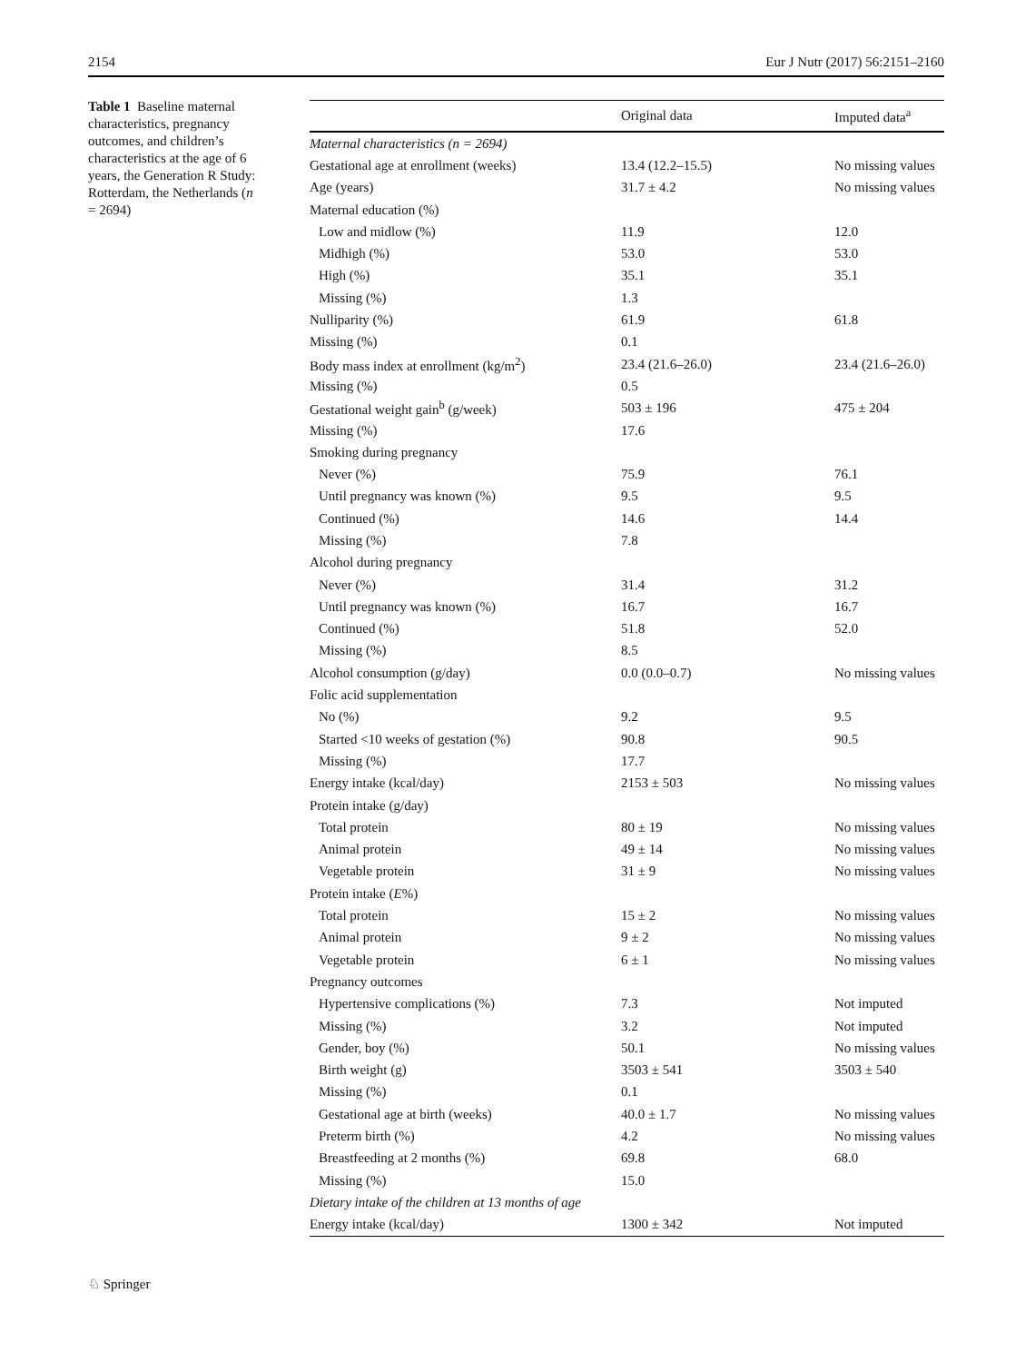2154 Eur J Nutr (2017) 56:2151–2160
Table 1 Baseline maternal characteristics, pregnancy outcomes, and children’s characteristics at the age of 6 years, the Generation R Study: Rotterdam, the Netherlands (n = 2694)
| | Original data | Imputed data<sup>a</sup> |
| --- | --- | --- |
| Maternal characteristics (n = 2694) | | |
| Gestational age at enrollment (weeks) | 13.4 (12.2–15.5) | No missing values |
| Age (years) | 31.7 ± 4.2 | No missing values |
| Maternal education (%) | | |
| Low and midlow (%) | 11.9 | 12.0 |
| Midhigh (%) | 53.0 | 53.0 |
| High (%) | 35.1 | 35.1 |
| Missing (%) | 1.3 | |
| Nulliparity (%) | 61.9 | 61.8 |
| Missing (%) | 0.1 | |
| Body mass index at enrollment (kg/m<sup>2</sup>) | 23.4 (21.6–26.0) | 23.4 (21.6–26.0) |
| Missing (%) | 0.5 | |
| Gestational weight gain<sup>b</sup> (g/week) | 503 ± 196 | 475 ± 204 |
| Missing (%) | 17.6 | |
| Smoking during pregnancy | | |
| Never (%) | 75.9 | 76.1 |
| Until pregnancy was known (%) | 9.5 | 9.5 |
| Continued (%) | 14.6 | 14.4 |
| Missing (%) | 7.8 | |
| Alcohol during pregnancy | | |
| Never (%) | 31.4 | 31.2 |
| Until pregnancy was known (%) | 16.7 | 16.7 |
| Continued (%) | 51.8 | 52.0 |
| Missing (%) | 8.5 | |
| Alcohol consumption (g/day) | 0.0 (0.0–0.7) | No missing values |
| Folic acid supplementation | | |
| No (%) | 9.2 | 9.5 |
| Started <10 weeks of gestation (%) | 90.8 | 90.5 |
| Missing (%) | 17.7 | |
| Energy intake (kcal/day) | 2153 ± 503 | No missing values |
| Protein intake (g/day) | | |
| Total protein | 80 ± 19 | No missing values |
| Animal protein | 49 ± 14 | No missing values |
| Vegetable protein | 31 ± 9 | No missing values |
| Protein intake ( E %) | | |
| Total protein | 15 ± 2 | No missing values |
| Animal protein | 9 ± 2 | No missing values |
| Vegetable protein | 6 ± 1 | No missing values |
| Pregnancy outcomes | | |
| Hypertensive complications (%) | 7.3 | Not imputed |
| Missing (%) | 3.2 | Not imputed |
| Gender, boy (%) | 50.1 | No missing values |
| Birth weight (g) | 3503 ± 541 | 3503 ± 540 |
| Missing (%) | 0.1 | |
| Gestational age at birth (weeks) | 40.0 ± 1.7 | No missing values |
| Preterm birth (%) | 4.2 | No missing values |
| Breastfeeding at 2 months (%) | 69.8 | 68.0 |
| Missing (%) | 15.0 | |
| Dietary intake of the children at 13 months of age | | |
| Energy intake (kcal/day) | 1300 ± 342 | Not imputed |
♘ Springer